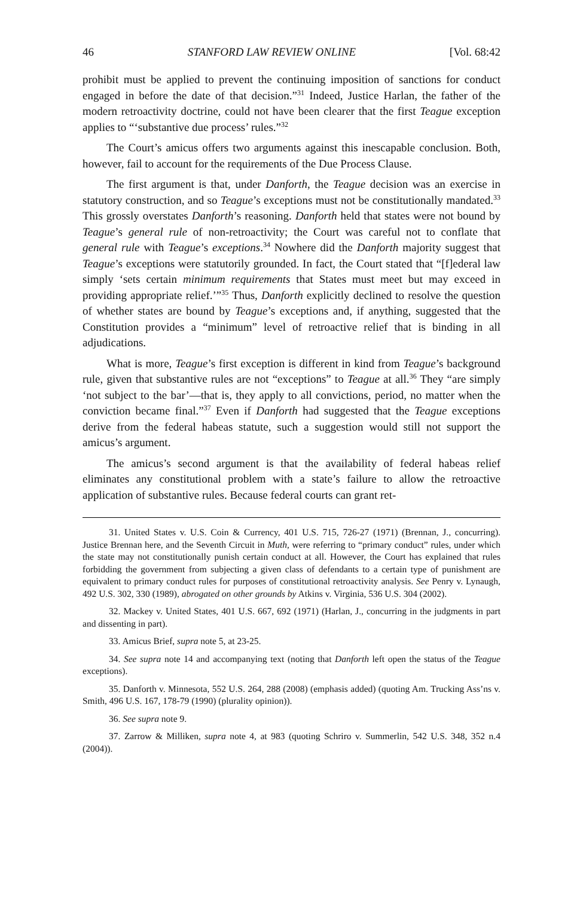46 STANFORD LAW REVIEW ONLINE [Vol. 68:42
prohibit must be applied to prevent the continuing imposition of sanctions for conduct engaged in before the date of that decision.”<sup>31</sup> Indeed, Justice Harlan, the father of the modern retroactivity doctrine, could not have been clearer that the first Teague exception applies to “‘substantive due process’ rules.”<sup>32</sup>
The Court’s amicus offers two arguments against this inescapable conclusion. Both, however, fail to account for the requirements of the Due Process Clause.
The first argument is that, under Danforth, the Teague decision was an exercise in statutory construction, and so Teague’s exceptions must not be constitutionally mandated.<sup>33</sup> This grossly overstates Danforth’s reasoning. Danforth held that states were not bound by Teague’s general rule of non-retroactivity; the Court was careful not to conflate that general rule with Teague’s exceptions.<sup>34</sup> Nowhere did the Danforth majority suggest that Teague’s exceptions were statutorily grounded. In fact, the Court stated that “[f]ederal law simply ‘sets certain minimum requirements that States must meet but may exceed in providing appropriate relief.’”<sup>35</sup> Thus, Danforth explicitly declined to resolve the question of whether states are bound by Teague’s exceptions and, if anything, suggested that the Constitution provides a “minimum” level of retroactive relief that is binding in all adjudications.
What is more, Teague’s first exception is different in kind from Teague’s background rule, given that substantive rules are not “exceptions” to Teague at all.<sup>36</sup> They “are simply ‘not subject to the bar’—that is, they apply to all convictions, period, no matter when the conviction became final.”<sup>37</sup> Even if Danforth had suggested that the Teague exceptions derive from the federal habeas statute, such a suggestion would still not support the amicus’s argument.
The amicus’s second argument is that the availability of federal habeas relief eliminates any constitutional problem with a state’s failure to allow the retroactive application of substantive rules. Because federal courts can grant ret-
31. United States v. U.S. Coin & Currency, 401 U.S. 715, 726-27 (1971) (Brennan, J., concurring). Justice Brennan here, and the Seventh Circuit in Muth, were referring to “primary conduct” rules, under which the state may not constitutionally punish certain conduct at all. However, the Court has explained that rules forbidding the government from subjecting a given class of defendants to a certain type of punishment are equivalent to primary conduct rules for purposes of constitutional retroactivity analysis. See Penry v. Lynaugh, 492 U.S. 302, 330 (1989), abrogated on other grounds by Atkins v. Virginia, 536 U.S. 304 (2002).
32. Mackey v. United States, 401 U.S. 667, 692 (1971) (Harlan, J., concurring in the judgments in part and dissenting in part).
33. Amicus Brief, supra note 5, at 23-25.
34. See supra note 14 and accompanying text (noting that Danforth left open the status of the Teague exceptions).
35. Danforth v. Minnesota, 552 U.S. 264, 288 (2008) (emphasis added) (quoting Am. Trucking Ass’ns v. Smith, 496 U.S. 167, 178-79 (1990) (plurality opinion)).
36. See supra note 9.
37. Zarrow & Milliken, supra note 4, at 983 (quoting Schriro v. Summerlin, 542 U.S. 348, 352 n.4 (2004)).